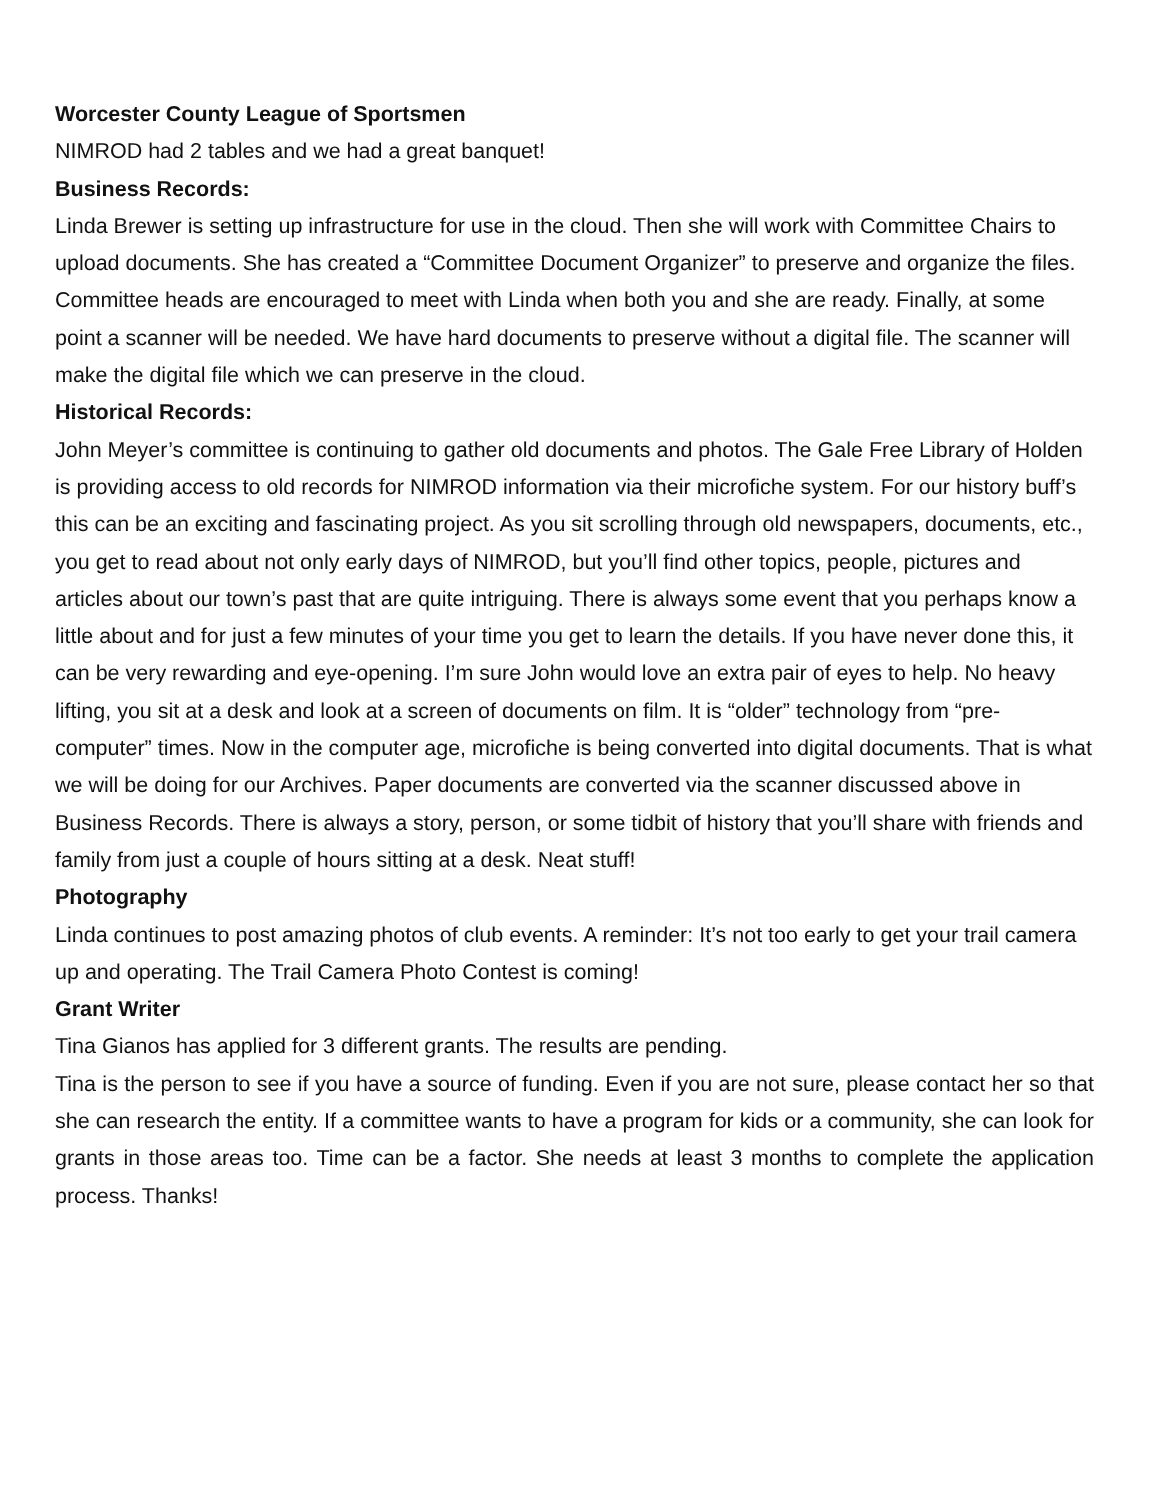Worcester County League of Sportsmen
NIMROD had 2 tables and we had a great banquet!
Business Records:
Linda Brewer is setting up infrastructure for use in the cloud. Then she will work with Committee Chairs to upload documents. She has created a “Committee Document Organizer” to preserve and organize the files. Committee heads are encouraged to meet with Linda when both you and she are ready. Finally, at some point a scanner will be needed. We have hard documents to preserve without a digital file. The scanner will make the digital file which we can preserve in the cloud.
Historical Records:
John Meyer’s committee is continuing to gather old documents and photos. The Gale Free Library of Holden is providing access to old records for NIMROD information via their microfiche system. For our history buff’s this can be an exciting and fascinating project. As you sit scrolling through old newspapers, documents, etc., you get to read about not only early days of NIMROD, but you’ll find other topics, people, pictures and articles about our town’s past that are quite intriguing. There is always some event that you perhaps know a little about and for just a few minutes of your time you get to learn the details. If you have never done this, it can be very rewarding and eye-opening. I’m sure John would love an extra pair of eyes to help. No heavy lifting, you sit at a desk and look at a screen of documents on film. It is “older” technology from “pre-computer” times. Now in the computer age, microfiche is being converted into digital documents. That is what we will be doing for our Archives. Paper documents are converted via the scanner discussed above in Business Records. There is always a story, person, or some tidbit of history that you’ll share with friends and family from just a couple of hours sitting at a desk. Neat stuff!
Photography
Linda continues to post amazing photos of club events. A reminder: It’s not too early to get your trail camera up and operating. The Trail Camera Photo Contest is coming!
Grant Writer
Tina Gianos has applied for 3 different grants. The results are pending.
Tina is the person to see if you have a source of funding. Even if you are not sure, please contact her so that she can research the entity. If a committee wants to have a program for kids or a community, she can look for grants in those areas too. Time can be a factor. She needs at least 3 months to complete the application process. Thanks!